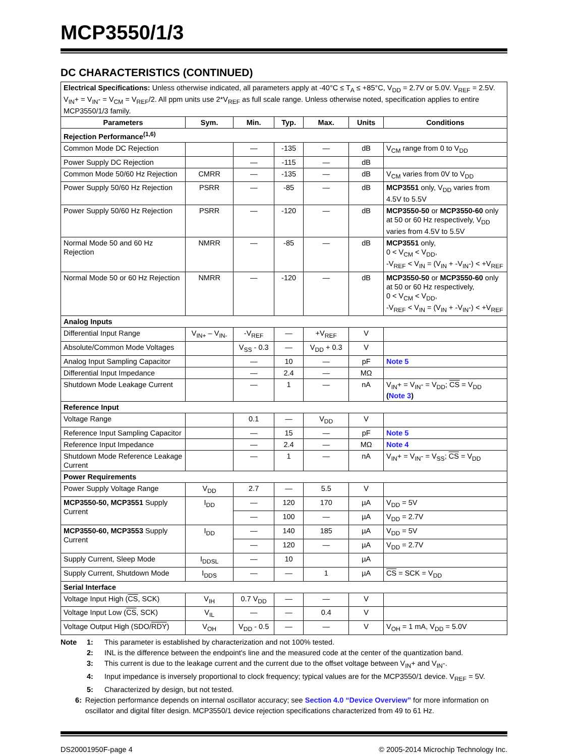MCP3550/1/3
DC CHARACTERISTICS (CONTINUED)
| Electrical Specifications: Unless otherwise indicated, all parameters apply at -40°C ≤ T<sub>A</sub> ≤ +85°C, V<sub>DD</sub> = 2.7V or 5.0V. V<sub>REF</sub> = 2.5V. V<sub>IN</sub>+ = V<sub>IN</sub>- = V<sub>CM</sub> = V<sub>REF</sub>/2. All ppm units use 2*V<sub>REF</sub> as full scale range. Unless otherwise noted, specification applies to entire MCP3550/1/3 family. | | | | | | |
| Parameters | Sym. | Min. | Typ. | Max. | Units | Conditions |
| Rejection Performance<sup>(1,6)</sup> | | | | | | |
| Common Mode DC Rejection | | — | -135 | — | dB | V<sub>CM</sub> range from 0 to V<sub>DD</sub> |
| Power Supply DC Rejection | | — | -115 | — | dB | |
| Common Mode 50/60 Hz Rejection | CMRR | — | -135 | — | dB | V<sub>CM</sub> varies from 0V to V<sub>DD</sub> |
| Power Supply 50/60 Hz Rejection | PSRR | — | -85 | — | dB | MCP3551 only, V<sub>DD</sub> varies from 4.5V to 5.5V |
| Power Supply 50/60 Hz Rejection | PSRR | — | -120 | — | dB | MCP3550-50 or MCP3550-60 only at 50 or 60 Hz respectively, V<sub>DD</sub> varies from 4.5V to 5.5V |
| Normal Mode 50 and 60 Hz Rejection | NMRR | — | -85 | — | dB | MCP3551 only, 0 < V<sub>CM</sub> < V<sub>DD</sub>, -V<sub>REF</sub> < V<sub>IN</sub> = (V<sub>IN</sub> + -V<sub>IN</sub>-) < +V<sub>REF</sub> |
| Normal Mode 50 or 60 Hz Rejection | NMRR | — | -120 | — | dB | MCP3550-50 or MCP3550-60 only at 50 or 60 Hz respectively, 0 < V<sub>CM</sub> < V<sub>DD</sub>, -V<sub>REF</sub> < V<sub>IN</sub> = (V<sub>IN</sub> + -V<sub>IN</sub>-) < +V<sub>REF</sub> |
| Analog Inputs | | | | | | |
| Differential Input Range | V<sub>IN+</sub> – V<sub>IN-</sub> | -V<sub>REF</sub> | — | +V<sub>REF</sub> | V | |
| Absolute/Common Mode Voltages | | V<sub>SS</sub> - 0.3 | — | V<sub>DD</sub> + 0.3 | V | |
| Analog Input Sampling Capacitor | | — | 10 | — | pF | Note 5 |
| Differential Input Impedance | | — | 2.4 | — | MΩ | |
| Shutdown Mode Leakage Current | | — | 1 | — | nA | V<sub>IN</sub>+ = V<sub>IN</sub>- = V<sub>DD</sub>; CS = V<sub>DD</sub> ( Note 3 ) |
| Reference Input | | | | | | |
| Voltage Range | | 0.1 | — | V<sub>DD</sub> | V | |
| Reference Input Sampling Capacitor | | — | 15 | — | pF | Note 5 |
| Reference Input Impedance | | — | 2.4 | — | MΩ | Note 4 |
| Shutdown Mode Reference Leakage Current | | — | 1 | — | nA | V<sub>IN</sub>+ = V<sub>IN</sub>- = V<sub>SS</sub>; CS = V<sub>DD</sub> |
| Power Requirements | | | | | | |
| Power Supply Voltage Range | V<sub>DD</sub> | 2.7 | — | 5.5 | V | |
| MCP3550-50, MCP3551 Supply Current | I<sub>DD</sub> | — | 120 | 170 | µA | V<sub>DD</sub> = 5V |
| | | — | 100 | — | µA | V<sub>DD</sub> = 2.7V |
| MCP3550-60, MCP3553 Supply Current | I<sub>DD</sub> | — | 140 | 185 | µA | V<sub>DD</sub> = 5V |
| | | — | 120 | — | µA | V<sub>DD</sub> = 2.7V |
| Supply Current, Sleep Mode | I<sub>DDSL</sub> | — | 10 | | µA | |
| Supply Current, Shutdown Mode | I<sub>DDS</sub> | — | — | 1 | µA | CS = SCK = V<sub>DD</sub> |
| Serial Interface | | | | | | |
| Voltage Input High ( CS , SCK) | V<sub>IH</sub> | 0.7 V<sub>DD</sub> | — | — | V | |
| Voltage Input Low ( CS , SCK) | V<sub>IL</sub> | — | — | 0.4 | V | |
| Voltage Output High (SDO/ RDY ) | V<sub>OH</sub> | V<sub>DD</sub> - 0.5 | — | — | V | V<sub>OH</sub> = 1 mA, V<sub>DD</sub> = 5.0V |
Note 1: This parameter is established by characterization and not 100% tested.
2: INL is the difference between the endpoint's line and the measured code at the center of the quantization band.
3: This current is due to the leakage current and the current due to the offset voltage between V<sub>IN</sub>+ and V<sub>IN</sub>-.
4: Input impedance is inversely proportional to clock frequency; typical values are for the MCP3550/1 device. V<sub>REF</sub> = 5V.
5: Characterized by design, but not tested.
6: Rejection performance depends on internal oscillator accuracy; see Section 4.0 “Device Overview” for more information on oscillator and digital filter design. MCP3550/1 device rejection specifications characterized from 49 to 61 Hz.
DS20001950F-page 4 © 2005-2014 Microchip Technology Inc.